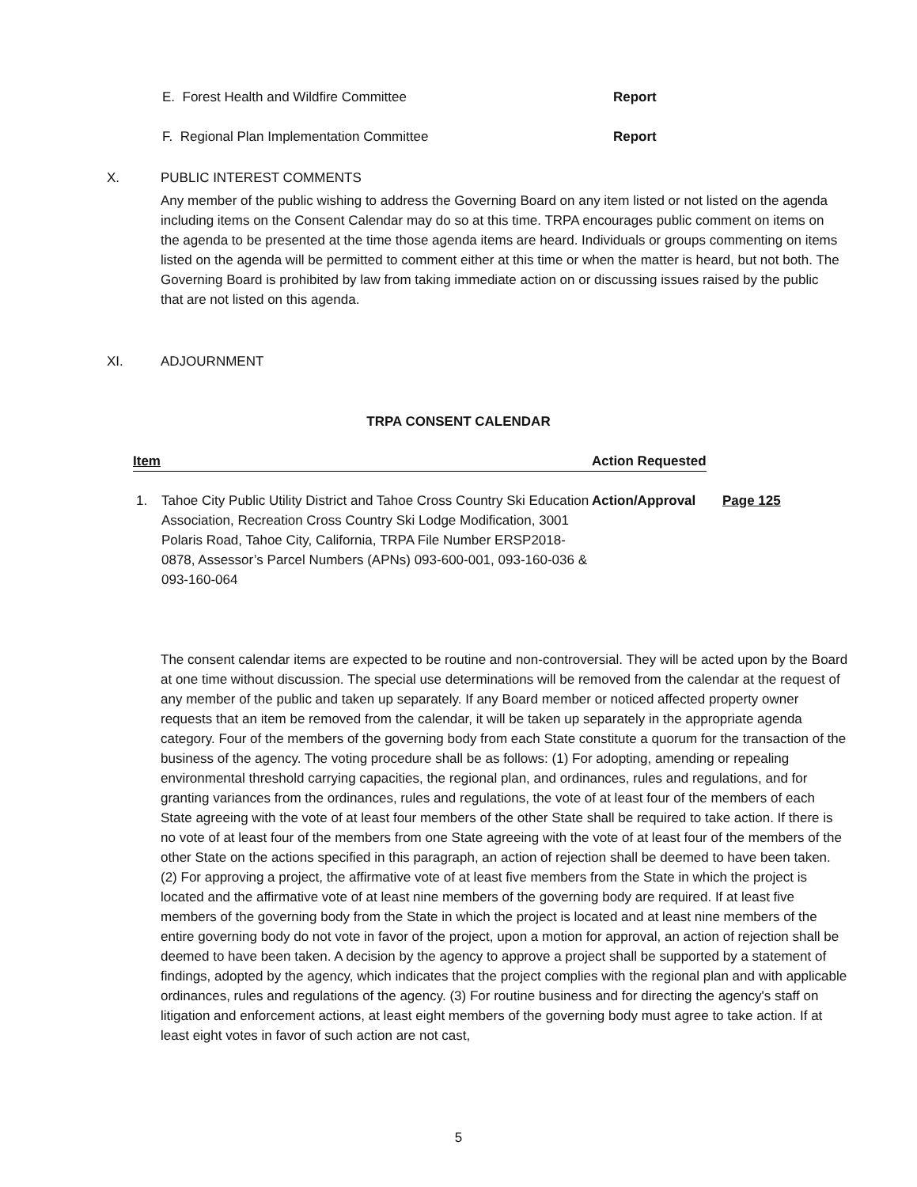E. Forest Health and Wildfire Committee Report
F. Regional Plan Implementation Committee Report
X. PUBLIC INTEREST COMMENTS
Any member of the public wishing to address the Governing Board on any item listed or not listed on the agenda including items on the Consent Calendar may do so at this time. TRPA encourages public comment on items on the agenda to be presented at the time those agenda items are heard. Individuals or groups commenting on items listed on the agenda will be permitted to comment either at this time or when the matter is heard, but not both. The Governing Board is prohibited by law from taking immediate action on or discussing issues raised by the public that are not listed on this agenda.
XI. ADJOURNMENT
TRPA CONSENT CALENDAR
Item Action Requested
1. Tahoe City Public Utility District and Tahoe Cross Country Ski Education Association, Recreation Cross Country Ski Lodge Modification, 3001 Polaris Road, Tahoe City, California, TRPA File Number ERSP2018-0878, Assessor’s Parcel Numbers (APNs) 093-600-001, 093-160-036 & 093-160-064 Action/Approval Page 125
The consent calendar items are expected to be routine and non-controversial. They will be acted upon by the Board at one time without discussion. The special use determinations will be removed from the calendar at the request of any member of the public and taken up separately. If any Board member or noticed affected property owner requests that an item be removed from the calendar, it will be taken up separately in the appropriate agenda category. Four of the members of the governing body from each State constitute a quorum for the transaction of the business of the agency. The voting procedure shall be as follows: (1) For adopting, amending or repealing environmental threshold carrying capacities, the regional plan, and ordinances, rules and regulations, and for granting variances from the ordinances, rules and regulations, the vote of at least four of the members of each State agreeing with the vote of at least four members of the other State shall be required to take action. If there is no vote of at least four of the members from one State agreeing with the vote of at least four of the members of the other State on the actions specified in this paragraph, an action of rejection shall be deemed to have been taken. (2) For approving a project, the affirmative vote of at least five members from the State in which the project is located and the affirmative vote of at least nine members of the governing body are required. If at least five members of the governing body from the State in which the project is located and at least nine members of the entire governing body do not vote in favor of the project, upon a motion for approval, an action of rejection shall be deemed to have been taken. A decision by the agency to approve a project shall be supported by a statement of findings, adopted by the agency, which indicates that the project complies with the regional plan and with applicable ordinances, rules and regulations of the agency. (3) For routine business and for directing the agency's staff on litigation and enforcement actions, at least eight members of the governing body must agree to take action. If at least eight votes in favor of such action are not cast,
5